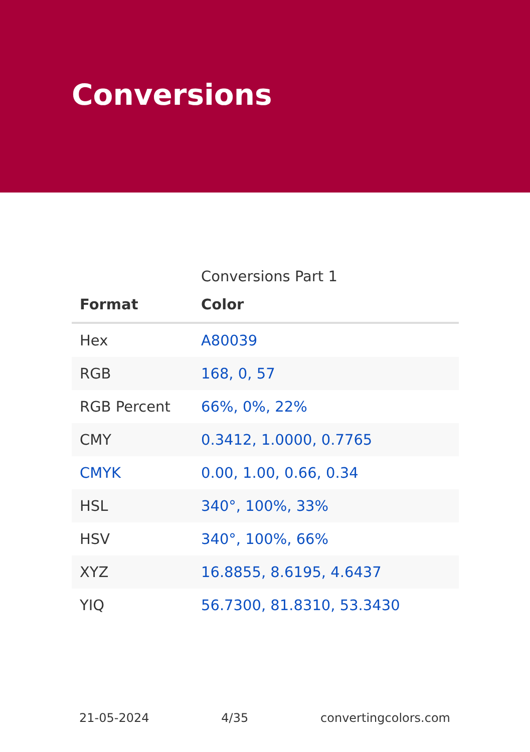Conversions
Conversions Part 1
| Format | Color |
| --- | --- |
| Hex | A80039 |
| RGB | 168, 0, 57 |
| RGB Percent | 66%, 0%, 22% |
| CMY | 0.3412, 1.0000, 0.7765 |
| CMYK | 0.00, 1.00, 0.66, 0.34 |
| HSL | 340°, 100%, 33% |
| HSV | 340°, 100%, 66% |
| XYZ | 16.8855, 8.6195, 4.6437 |
| YIQ | 56.7300, 81.8310, 53.3430 |
21-05-2024 4/35 convertingcolors.com